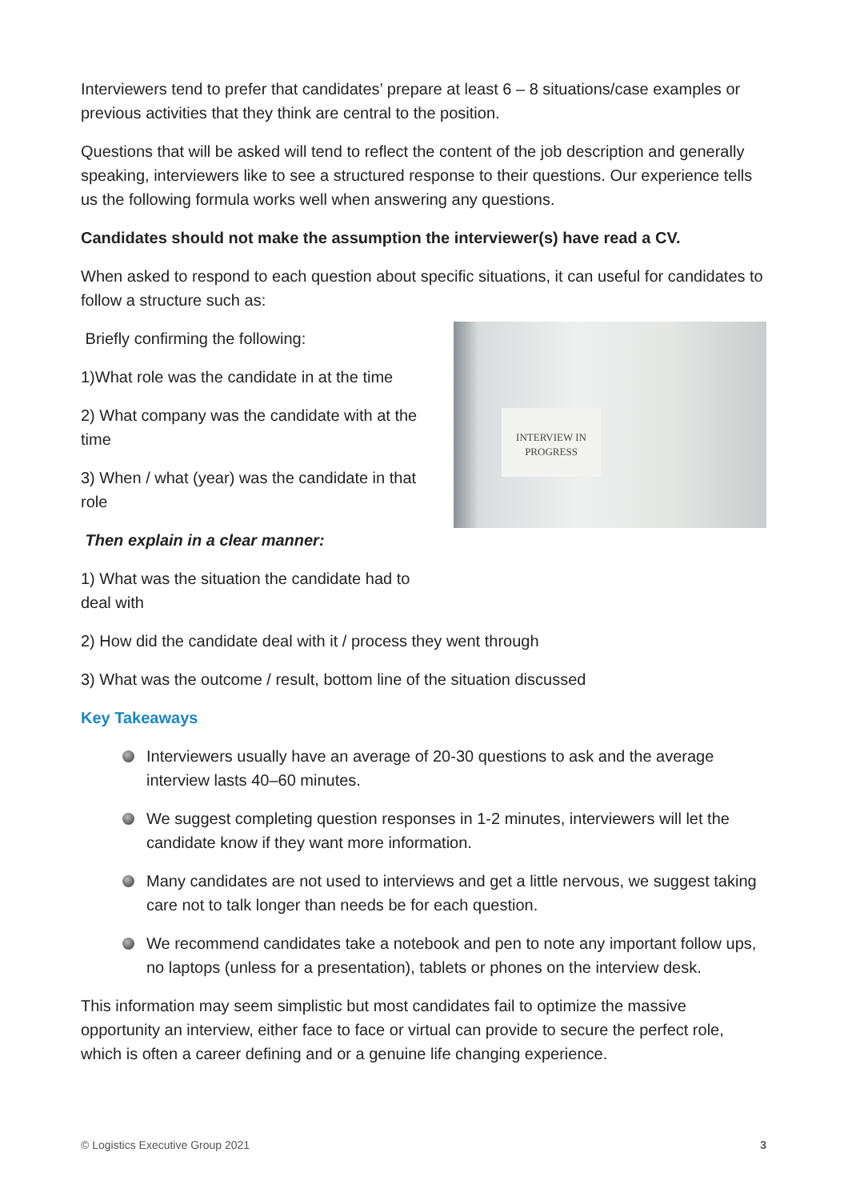Interviewers tend to prefer that candidates’ prepare at least 6 – 8 situations/case examples or previous activities that they think are central to the position.
Questions that will be asked will tend to reflect the content of the job description and generally speaking, interviewers like to see a structured response to their questions. Our experience tells us the following formula works well when answering any questions.
Candidates should not make the assumption the interviewer(s) have read a CV.
When asked to respond to each question about specific situations, it can useful for candidates to follow a structure such as:
Briefly confirming the following:
1)What role was the candidate in at the time
2) What company was the candidate with at the time
3) When / what (year) was the candidate in that role
Then explain in a clear manner:
INTERVIEW IN
PROGRESS
1) What was the situation the candidate had to
deal with
2) How did the candidate deal with it / process they went through
3) What was the outcome / result, bottom line of the situation discussed
Key Takeaways
Interviewers usually have an average of 20-30 questions to ask and the average interview lasts 40–60 minutes.
We suggest completing question responses in 1-2 minutes, interviewers will let the candidate know if they want more information.
Many candidates are not used to interviews and get a little nervous, we suggest taking care not to talk longer than needs be for each question.
We recommend candidates take a notebook and pen to note any important follow ups, no laptops (unless for a presentation), tablets or phones on the interview desk.
This information may seem simplistic but most candidates fail to optimize the massive opportunity an interview, either face to face or virtual can provide to secure the perfect role, which is often a career defining and or a genuine life changing experience.
© Logistics Executive Group 2021
3